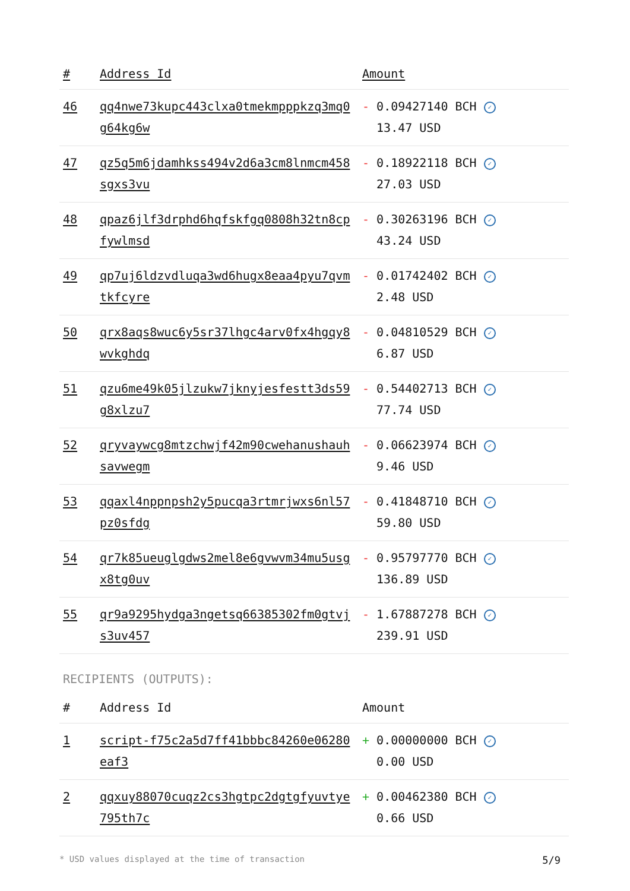| # | Address Id | Amount |
| --- | --- | --- |
| 46 | qq4nwe73kupc443clxa0tmekmpppkzq3mq0g64kg6w | - 0.09427140 BCH ✓ 13.47 USD |
| 47 | qz5q5m6jdamhkss494v2d6a3cm8lnmcm458sgxs3vu | - 0.18922118 BCH ✓ 27.03 USD |
| 48 | qpaz6jlf3drphd6hqfskfgq0808h32tn8cpfywlmsd | - 0.30263196 BCH ✓ 43.24 USD |
| 49 | qp7uj6ldzvdluqa3wd6hugx8eaa4pyu7qvmtkfcyre | - 0.01742402 BCH ✓ 2.48 USD |
| 50 | qrx8aqs8wuc6y5sr37lhgc4arv0fx4hgqy8wvkghdq | - 0.04810529 BCH ✓ 6.87 USD |
| 51 | qzu6me49k05jlzukw7jknyjesfestt3ds59g8xlzu7 | - 0.54402713 BCH ✓ 77.74 USD |
| 52 | qryvaywcg8mtzchwjf42m90cwehanushauhsavwegm | - 0.06623974 BCH ✓ 9.46 USD |
| 53 | qqaxl4nppnpsh2y5pucqa3rtmrjwxs6nl57pz0sfdg | - 0.41848710 BCH ✓ 59.80 USD |
| 54 | qr7k85ueuglgdws2mel8e6gvwvm34mu5usgx8tg0uv | - 0.95797770 BCH ✓ 136.89 USD |
| 55 | qr9a9295hydga3ngetsq66385302fm0gtvjs3uv457 | - 1.67887278 BCH ✓ 239.91 USD |
RECIPIENTS (OUTPUTS):
| # | Address Id | Amount |
| --- | --- | --- |
| 1 | script-f75c2a5d7ff41bbbc84260e06280eaf3 | + 0.00000000 BCH ✓ 0.00 USD |
| 2 | qqxuy88070cuqz2cs3hgtpc2dgtgfyuvtye795th7c | + 0.00462380 BCH ✓ 0.66 USD |
* USD values displayed at the time of transaction 5/9